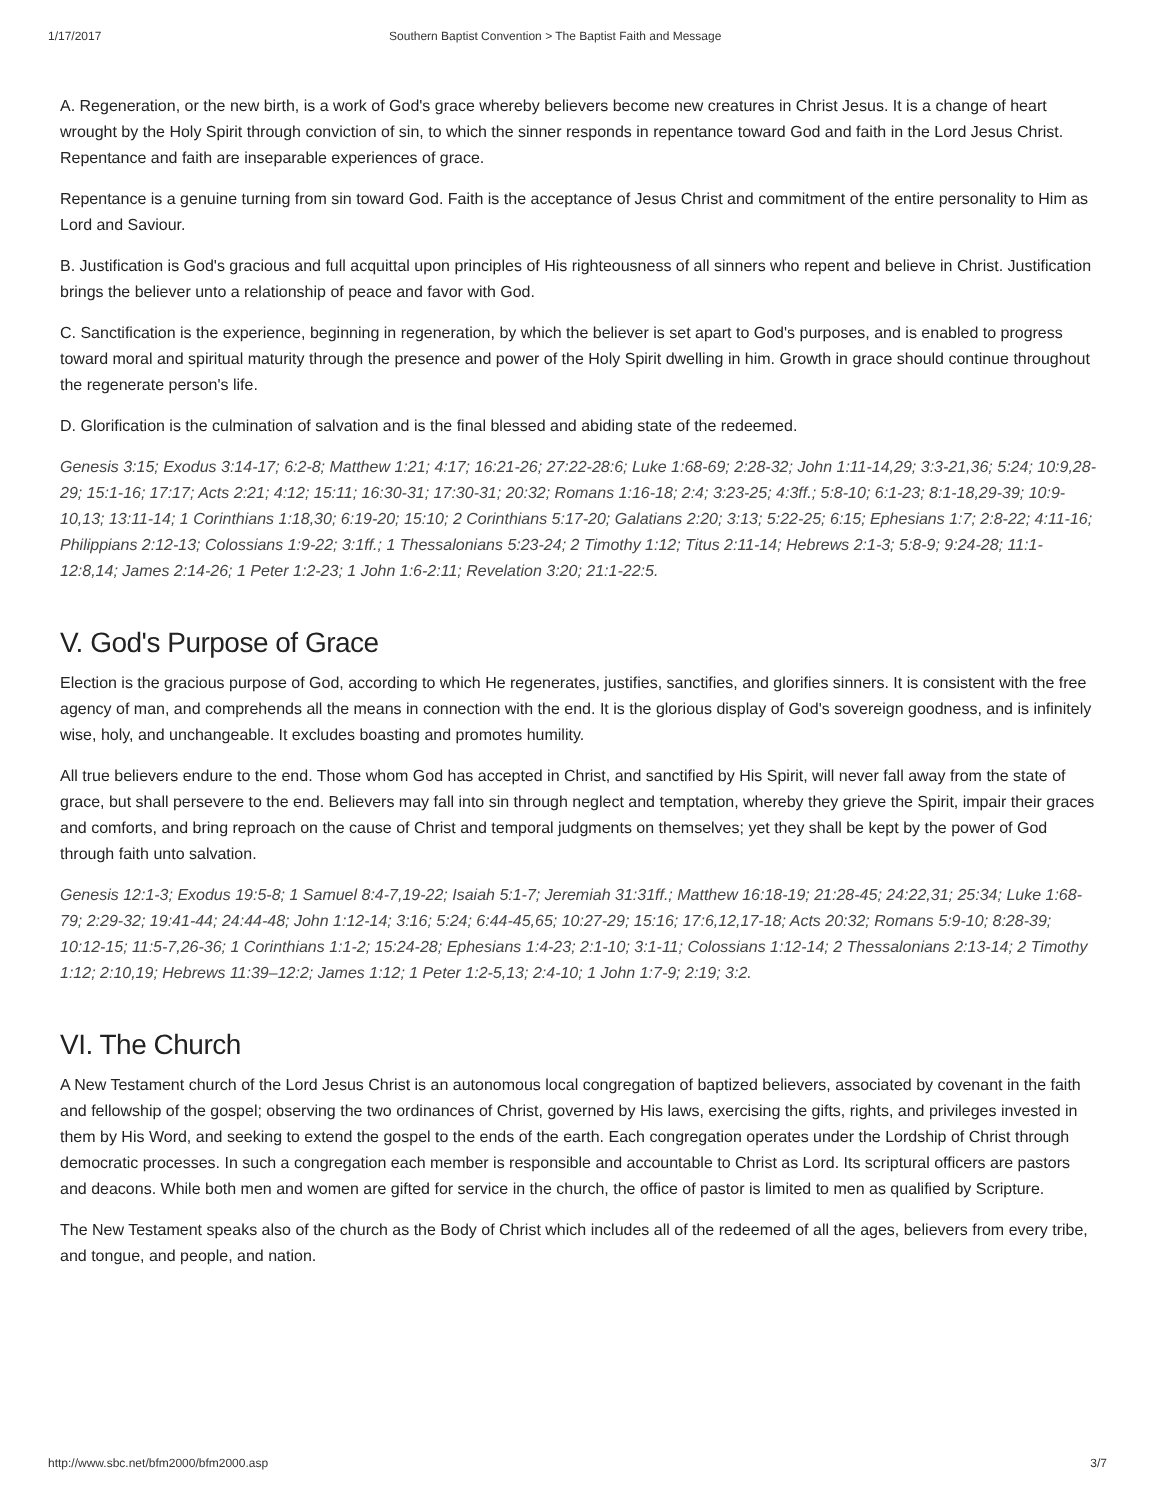1/17/2017 Southern Baptist Convention > The Baptist Faith and Message
A. Regeneration, or the new birth, is a work of God's grace whereby believers become new creatures in Christ Jesus. It is a change of heart wrought by the Holy Spirit through conviction of sin, to which the sinner responds in repentance toward God and faith in the Lord Jesus Christ. Repentance and faith are inseparable experiences of grace.
Repentance is a genuine turning from sin toward God. Faith is the acceptance of Jesus Christ and commitment of the entire personality to Him as Lord and Saviour.
B. Justification is God's gracious and full acquittal upon principles of His righteousness of all sinners who repent and believe in Christ. Justification brings the believer unto a relationship of peace and favor with God.
C. Sanctification is the experience, beginning in regeneration, by which the believer is set apart to God's purposes, and is enabled to progress toward moral and spiritual maturity through the presence and power of the Holy Spirit dwelling in him. Growth in grace should continue throughout the regenerate person's life.
D. Glorification is the culmination of salvation and is the final blessed and abiding state of the redeemed.
Genesis 3:15; Exodus 3:14-17; 6:2-8; Matthew 1:21; 4:17; 16:21-26; 27:22-28:6; Luke 1:68-69; 2:28-32; John 1:11-14,29; 3:3-21,36; 5:24; 10:9,28-29; 15:1-16; 17:17; Acts 2:21; 4:12; 15:11; 16:30-31; 17:30-31; 20:32; Romans 1:16-18; 2:4; 3:23-25; 4:3ff.; 5:8-10; 6:1-23; 8:1-18,29-39; 10:9-10,13; 13:11-14; 1 Corinthians 1:18,30; 6:19-20; 15:10; 2 Corinthians 5:17-20; Galatians 2:20; 3:13; 5:22-25; 6:15; Ephesians 1:7; 2:8-22; 4:11-16; Philippians 2:12-13; Colossians 1:9-22; 3:1ff.; 1 Thessalonians 5:23-24; 2 Timothy 1:12; Titus 2:11-14; Hebrews 2:1-3; 5:8-9; 9:24-28; 11:1-12:8,14; James 2:14-26; 1 Peter 1:2-23; 1 John 1:6-2:11; Revelation 3:20; 21:1-22:5.
V. God's Purpose of Grace
Election is the gracious purpose of God, according to which He regenerates, justifies, sanctifies, and glorifies sinners. It is consistent with the free agency of man, and comprehends all the means in connection with the end. It is the glorious display of God's sovereign goodness, and is infinitely wise, holy, and unchangeable. It excludes boasting and promotes humility.
All true believers endure to the end. Those whom God has accepted in Christ, and sanctified by His Spirit, will never fall away from the state of grace, but shall persevere to the end. Believers may fall into sin through neglect and temptation, whereby they grieve the Spirit, impair their graces and comforts, and bring reproach on the cause of Christ and temporal judgments on themselves; yet they shall be kept by the power of God through faith unto salvation.
Genesis 12:1-3; Exodus 19:5-8; 1 Samuel 8:4-7,19-22; Isaiah 5:1-7; Jeremiah 31:31ff.; Matthew 16:18-19; 21:28-45; 24:22,31; 25:34; Luke 1:68-79; 2:29-32; 19:41-44; 24:44-48; John 1:12-14; 3:16; 5:24; 6:44-45,65; 10:27-29; 15:16; 17:6,12,17-18; Acts 20:32; Romans 5:9-10; 8:28-39; 10:12-15; 11:5-7,26-36; 1 Corinthians 1:1-2; 15:24-28; Ephesians 1:4-23; 2:1-10; 3:1-11; Colossians 1:12-14; 2 Thessalonians 2:13-14; 2 Timothy 1:12; 2:10,19; Hebrews 11:39–12:2; James 1:12; 1 Peter 1:2-5,13; 2:4-10; 1 John 1:7-9; 2:19; 3:2.
VI. The Church
A New Testament church of the Lord Jesus Christ is an autonomous local congregation of baptized believers, associated by covenant in the faith and fellowship of the gospel; observing the two ordinances of Christ, governed by His laws, exercising the gifts, rights, and privileges invested in them by His Word, and seeking to extend the gospel to the ends of the earth. Each congregation operates under the Lordship of Christ through democratic processes. In such a congregation each member is responsible and accountable to Christ as Lord. Its scriptural officers are pastors and deacons. While both men and women are gifted for service in the church, the office of pastor is limited to men as qualified by Scripture.
The New Testament speaks also of the church as the Body of Christ which includes all of the redeemed of all the ages, believers from every tribe, and tongue, and people, and nation.
http://www.sbc.net/bfm2000/bfm2000.asp 3/7